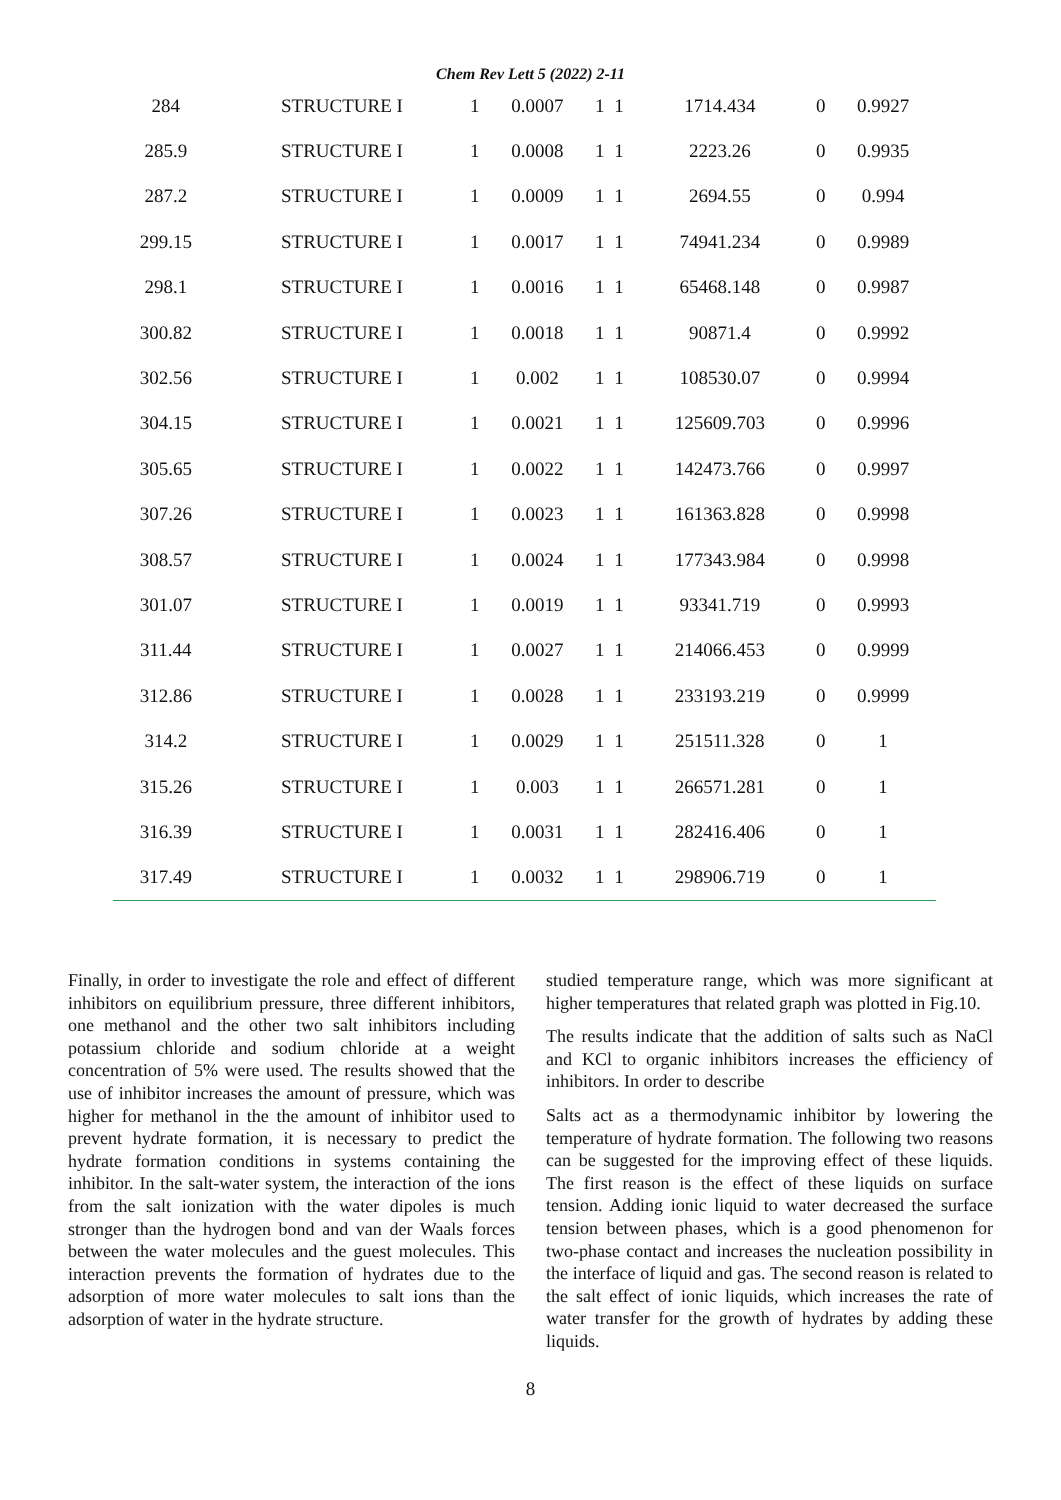Chem Rev Lett 5 (2022) 2-11
| 284 | STRUCTURE I | 1 | 0.0007 | 1 | 1 | 1714.434 | 0 | 0.9927 |
| 285.9 | STRUCTURE I | 1 | 0.0008 | 1 | 1 | 2223.26 | 0 | 0.9935 |
| 287.2 | STRUCTURE I | 1 | 0.0009 | 1 | 1 | 2694.55 | 0 | 0.994 |
| 299.15 | STRUCTURE I | 1 | 0.0017 | 1 | 1 | 74941.234 | 0 | 0.9989 |
| 298.1 | STRUCTURE I | 1 | 0.0016 | 1 | 1 | 65468.148 | 0 | 0.9987 |
| 300.82 | STRUCTURE I | 1 | 0.0018 | 1 | 1 | 90871.4 | 0 | 0.9992 |
| 302.56 | STRUCTURE I | 1 | 0.002 | 1 | 1 | 108530.07 | 0 | 0.9994 |
| 304.15 | STRUCTURE I | 1 | 0.0021 | 1 | 1 | 125609.703 | 0 | 0.9996 |
| 305.65 | STRUCTURE I | 1 | 0.0022 | 1 | 1 | 142473.766 | 0 | 0.9997 |
| 307.26 | STRUCTURE I | 1 | 0.0023 | 1 | 1 | 161363.828 | 0 | 0.9998 |
| 308.57 | STRUCTURE I | 1 | 0.0024 | 1 | 1 | 177343.984 | 0 | 0.9998 |
| 301.07 | STRUCTURE I | 1 | 0.0019 | 1 | 1 | 93341.719 | 0 | 0.9993 |
| 311.44 | STRUCTURE I | 1 | 0.0027 | 1 | 1 | 214066.453 | 0 | 0.9999 |
| 312.86 | STRUCTURE I | 1 | 0.0028 | 1 | 1 | 233193.219 | 0 | 0.9999 |
| 314.2 | STRUCTURE I | 1 | 0.0029 | 1 | 1 | 251511.328 | 0 | 1 |
| 315.26 | STRUCTURE I | 1 | 0.003 | 1 | 1 | 266571.281 | 0 | 1 |
| 316.39 | STRUCTURE I | 1 | 0.0031 | 1 | 1 | 282416.406 | 0 | 1 |
| 317.49 | STRUCTURE I | 1 | 0.0032 | 1 | 1 | 298906.719 | 0 | 1 |
Finally, in order to investigate the role and effect of different inhibitors on equilibrium pressure, three different inhibitors, one methanol and the other two salt inhibitors including potassium chloride and sodium chloride at a weight concentration of 5% were used. The results showed that the use of inhibitor increases the amount of pressure, which was higher for methanol in the the amount of inhibitor used to prevent hydrate formation, it is necessary to predict the hydrate formation conditions in systems containing the inhibitor. In the salt-water system, the interaction of the ions from the salt ionization with the water dipoles is much stronger than the hydrogen bond and van der Waals forces between the water molecules and the guest molecules. This interaction prevents the formation of hydrates due to the adsorption of more water molecules to salt ions than the adsorption of water in the hydrate structure.
studied temperature range, which was more significant at higher temperatures that related graph was plotted in Fig.10.
The results indicate that the addition of salts such as NaCl and KCl to organic inhibitors increases the efficiency of inhibitors. In order to describe
Salts act as a thermodynamic inhibitor by lowering the temperature of hydrate formation. The following two reasons can be suggested for the improving effect of these liquids. The first reason is the effect of these liquids on surface tension. Adding ionic liquid to water decreased the surface tension between phases, which is a good phenomenon for two-phase contact and increases the nucleation possibility in the interface of liquid and gas. The second reason is related to the salt effect of ionic liquids, which increases the rate of water transfer for the growth of hydrates by adding these liquids.
8